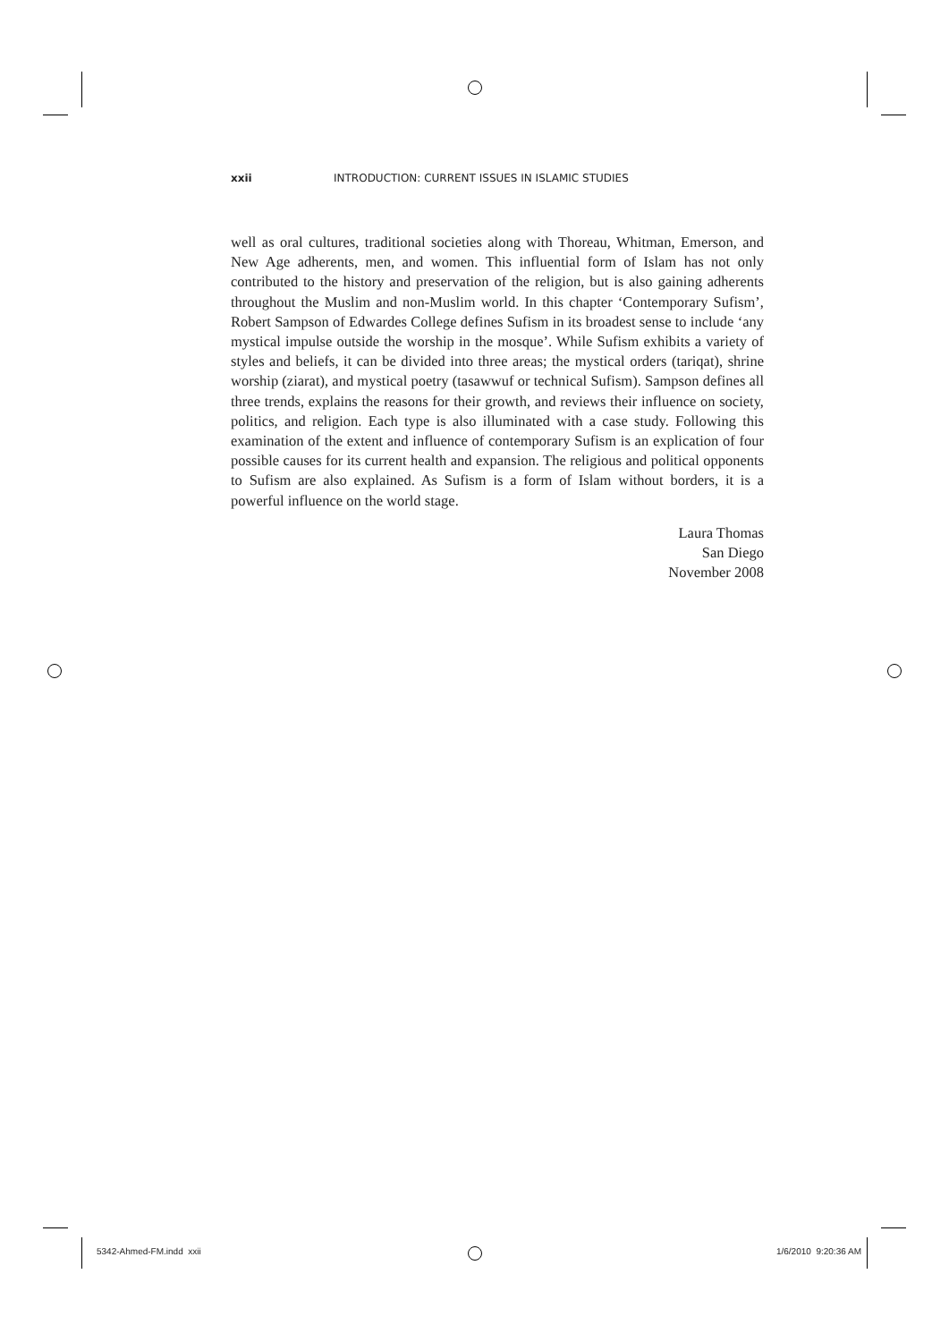xxii INTRODUCTION: CURRENT ISSUES IN ISLAMIC STUDIES
well as oral cultures, traditional societies along with Thoreau, Whitman, Emerson, and New Age adherents, men, and women. This influential form of Islam has not only contributed to the history and preservation of the religion, but is also gaining adherents throughout the Muslim and non-Muslim world. In this chapter ‘Contemporary Sufism’, Robert Sampson of Edwardes College defines Sufism in its broadest sense to include ‘any mystical impulse outside the worship in the mosque’. While Sufism exhibits a variety of styles and beliefs, it can be divided into three areas; the mystical orders (tariqat), shrine worship (ziarat), and mystical poetry (tasawwuf or technical Sufism). Sampson defines all three trends, explains the reasons for their growth, and reviews their influence on society, politics, and religion. Each type is also illuminated with a case study. Following this examination of the extent and influence of contemporary Sufism is an explication of four possible causes for its current health and expansion. The religious and political opponents to Sufism are also explained. As Sufism is a form of Islam without borders, it is a powerful influence on the world stage.
Laura Thomas
San Diego
November 2008
5342-Ahmed-FM.indd xxii 1/6/2010 9:20:36 AM